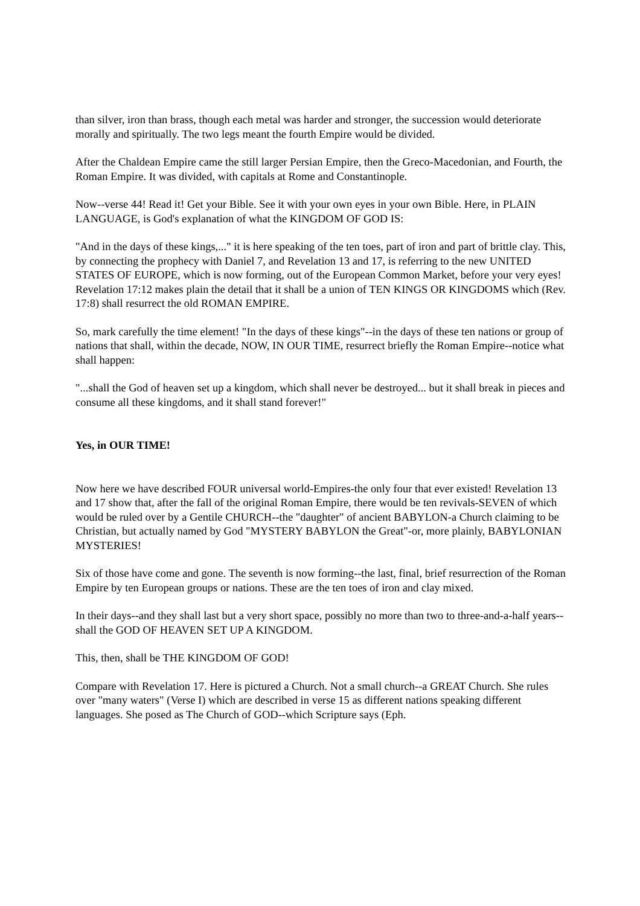than silver, iron than brass, though each metal was harder and stronger, the succession would deteriorate morally and spiritually. The two legs meant the fourth Empire would be divided.
After the Chaldean Empire came the still larger Persian Empire, then the Greco-Macedonian, and Fourth, the Roman Empire. It was divided, with capitals at Rome and Constantinople.
Now--verse 44! Read it! Get your Bible. See it with your own eyes in your own Bible. Here, in PLAIN LANGUAGE, is God's explanation of what the KINGDOM OF GOD IS:
"And in the days of these kings,..." it is here speaking of the ten toes, part of iron and part of brittle clay. This, by connecting the prophecy with Daniel 7, and Revelation 13 and 17, is referring to the new UNITED STATES OF EUROPE, which is now forming, out of the European Common Market, before your very eyes! Revelation 17:12 makes plain the detail that it shall be a union of TEN KINGS OR KINGDOMS which (Rev. 17:8) shall resurrect the old ROMAN EMPIRE.
So, mark carefully the time element! "In the days of these kings"--in the days of these ten nations or group of nations that shall, within the decade, NOW, IN OUR TIME, resurrect briefly the Roman Empire--notice what shall happen:
"...shall the God of heaven set up a kingdom, which shall never be destroyed... but it shall break in pieces and consume all these kingdoms, and it shall stand forever!"
Yes, in OUR TIME!
Now here we have described FOUR universal world-Empires-the only four that ever existed! Revelation 13 and 17 show that, after the fall of the original Roman Empire, there would be ten revivals-SEVEN of which would be ruled over by a Gentile CHURCH--the "daughter" of ancient BABYLON-a Church claiming to be Christian, but actually named by God "MYSTERY BABYLON the Great"-or, more plainly, BABYLONIAN MYSTERIES!
Six of those have come and gone. The seventh is now forming--the last, final, brief resurrection of the Roman Empire by ten European groups or nations. These are the ten toes of iron and clay mixed.
In their days--and they shall last but a very short space, possibly no more than two to three-and-a-half years--shall the GOD OF HEAVEN SET UP A KINGDOM.
This, then, shall be THE KINGDOM OF GOD!
Compare with Revelation 17. Here is pictured a Church. Not a small church--a GREAT Church. She rules over "many waters" (Verse I) which are described in verse 15 as different nations speaking different languages. She posed as The Church of GOD--which Scripture says (Eph.